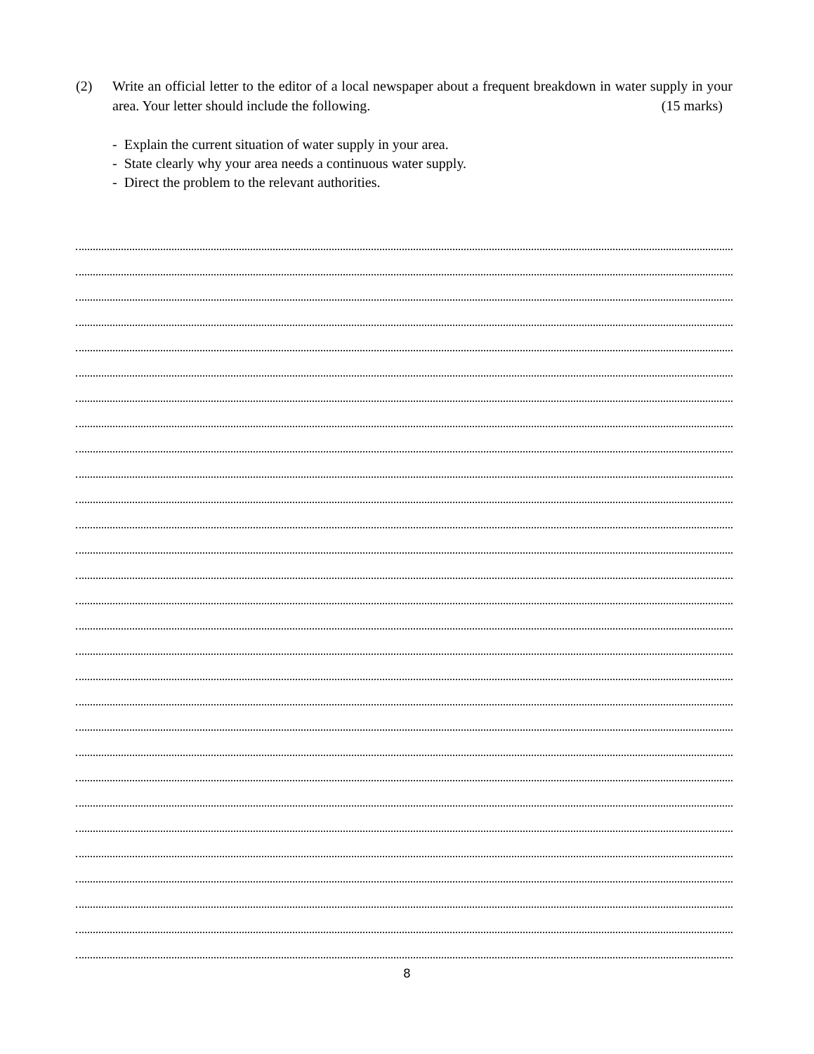(2) Write an official letter to the editor of a local newspaper about a frequent breakdown in water supply in your area. Your letter should include the following. (15 marks)
- Explain the current situation of water supply in your area.
- State clearly why your area needs a continuous water supply.
- Direct the problem to the relevant authorities.
8